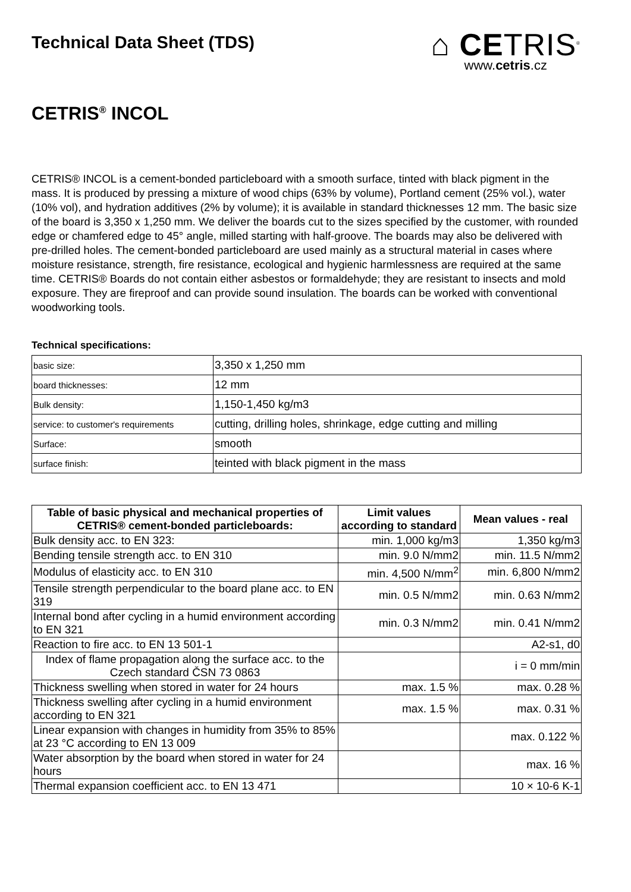Technical Data Sheet (TDS)
⌂ CETRIS<sup>®</sup>
www.cetris.cz
CETRIS<sup>®</sup> INCOL
CETRIS® INCOL is a cement-bonded particleboard with a smooth surface, tinted with black pigment in the mass. It is produced by pressing a mixture of wood chips (63% by volume), Portland cement (25% vol.), water (10% vol), and hydration additives (2% by volume); it is available in standard thicknesses 12 mm. The basic size of the board is 3,350 x 1,250 mm. We deliver the boards cut to the sizes specified by the customer, with rounded edge or chamfered edge to 45° angle, milled starting with half-groove. The boards may also be delivered with pre-drilled holes. The cement-bonded particleboard are used mainly as a structural material in cases where moisture resistance, strength, fire resistance, ecological and hygienic harmlessness are required at the same time. CETRIS® Boards do not contain either asbestos or formaldehyde; they are resistant to insects and mold exposure. They are fireproof and can provide sound insulation. The boards can be worked with conventional woodworking tools.
Technical specifications:
| basic size: | 3,350 x 1,250 mm |
| board thicknesses: | 12 mm |
| Bulk density: | 1,150-1,450 kg/m3 |
| service: to customer's requirements | cutting, drilling holes, shrinkage, edge cutting and milling |
| Surface: | smooth |
| surface finish: | teinted with black pigment in the mass |
| Table of basic physical and mechanical properties of CETRIS® cement-bonded particleboards: | Limit values according to standard | Mean values - real |
| --- | --- | --- |
| Bulk density acc. to EN 323: | min. 1,000 kg/m3 | 1,350 kg/m3 |
| Bending tensile strength acc. to EN 310 | min. 9.0 N/mm2 | min. 11.5 N/mm2 |
| Modulus of elasticity acc. to EN 310 | min. 4,500 N/mm<sup>2</sup> | min. 6,800 N/mm2 |
| Tensile strength perpendicular to the board plane acc. to EN 319 | min. 0.5 N/mm2 | min. 0.63 N/mm2 |
| Internal bond after cycling in a humid environment according to EN 321 | min. 0.3 N/mm2 | min. 0.41 N/mm2 |
| Reaction to fire acc. to EN 13 501-1 | | A2-s1, d0 |
| Index of flame propagation along the surface acc. to the Czech standard ČSN 73 0863 | | i = 0 mm/min |
| Thickness swelling when stored in water for 24 hours | max. 1.5 % | max. 0.28 % |
| Thickness swelling after cycling in a humid environment according to EN 321 | max. 1.5 % | max. 0.31 % |
| Linear expansion with changes in humidity from 35% to 85% at 23 °C according to EN 13 009 | | max. 0.122 % |
| Water absorption by the board when stored in water for 24 hours | | max. 16 % |
| Thermal expansion coefficient acc. to EN 13 471 | | 10 × 10-6 K-1 |